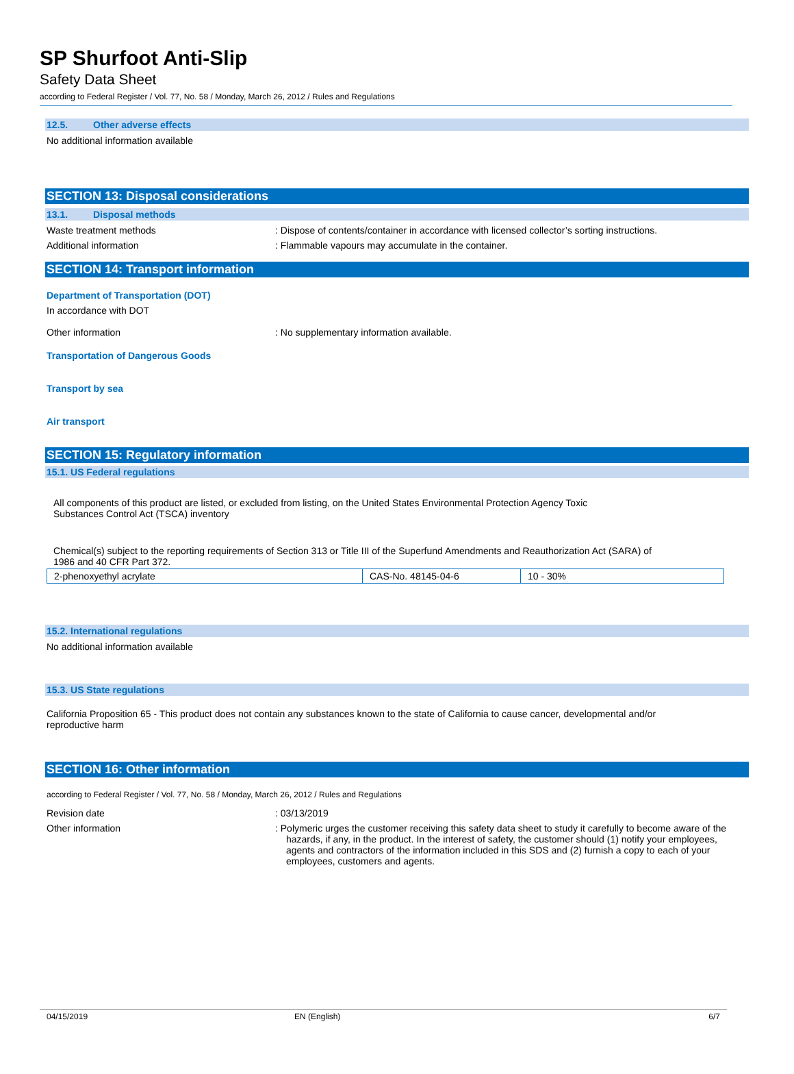SP Shurfoot Anti-Slip
Safety Data Sheet
according to Federal Register / Vol. 77, No. 58 / Monday, March 26, 2012 / Rules and Regulations
12.5. Other adverse effects
No additional information available
SECTION 13: Disposal considerations
13.1. Disposal methods
Waste treatment methods : Dispose of contents/container in accordance with licensed collector’s sorting instructions.
Additional information : Flammable vapours may accumulate in the container.
SECTION 14: Transport information
Department of Transportation (DOT)
In accordance with DOT
Other information : No supplementary information available.
Transportation of Dangerous Goods
Transport by sea
Air transport
SECTION 15: Regulatory information
15.1. US Federal regulations
All components of this product are listed, or excluded from listing, on the United States Environmental Protection Agency Toxic
Substances Control Act (TSCA) inventory
Chemical(s) subject to the reporting requirements of Section 313 or Title III of the Superfund Amendments and Reauthorization Act (SARA) of
1986 and 40 CFR Part 372.
| 2-phenoxyethyl acrylate | CAS-No. 48145-04-6 | 10 - 30% |
15.2. International regulations
No additional information available
15.3. US State regulations
California Proposition 65 - This product does not contain any substances known to the state of California to cause cancer, developmental and/or
reproductive harm
SECTION 16: Other information
according to Federal Register / Vol. 77, No. 58 / Monday, March 26, 2012 / Rules and Regulations
Revision date : 03/13/2019
Other information : Polymeric urges the customer receiving this safety data sheet to study it carefully to become aware of the hazards, if any, in the product. In the interest of safety, the customer should (1) notify your employees, agents and contractors of the information included in this SDS and (2) furnish a copy to each of your employees, customers and agents.
04/15/2019 EN (English) 6/7